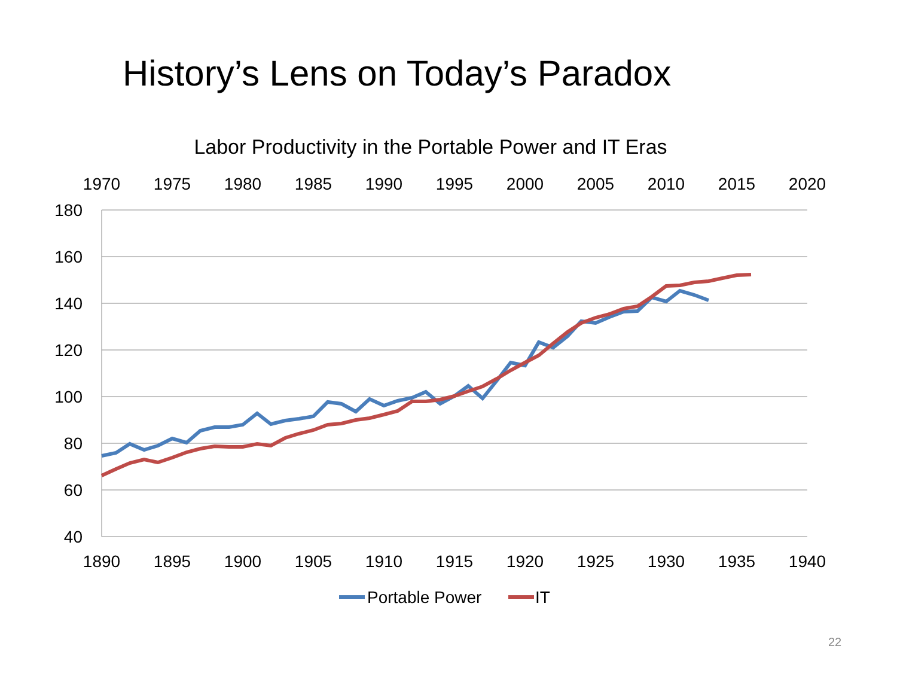History’s Lens on Today’s Paradox
Labor Productivity in the Portable Power and IT Eras
180
160
140
120
100
80
60
40
1970
1975
1980
1985
1990
1995
2000
2005
2010
2015
2020
1890
1895
1900
1905
1910
1915
1920
1925
1930
1935
1940
Portable Power
IT
22